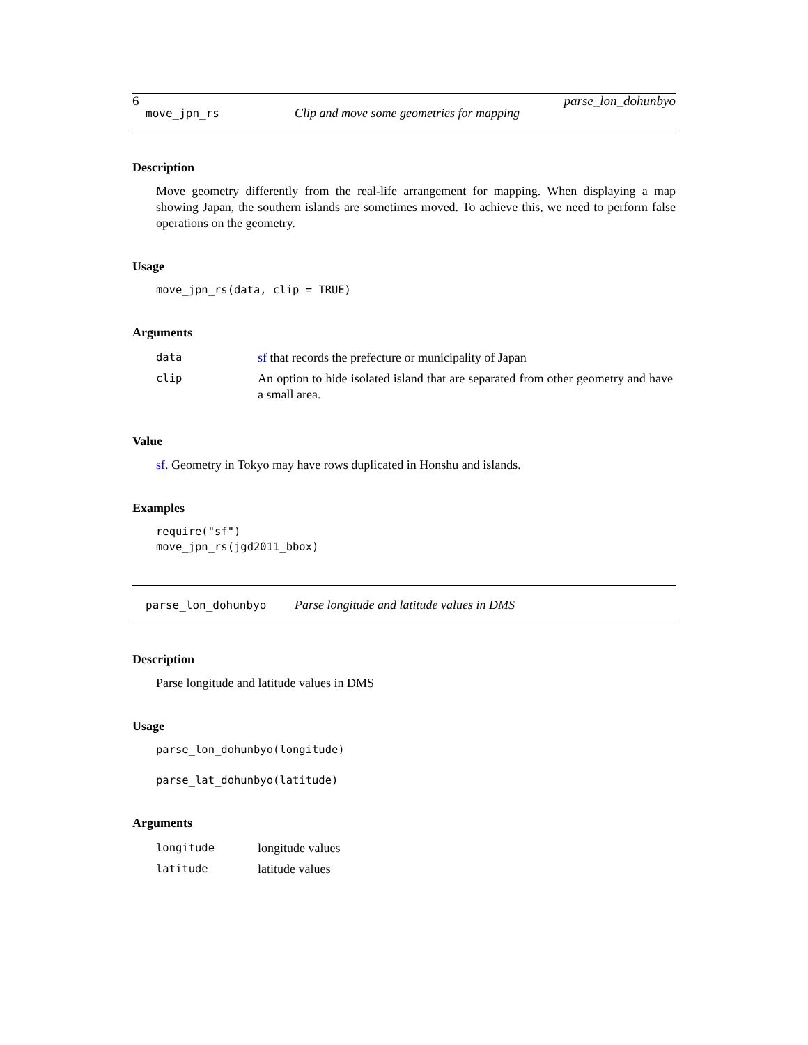6 parse_lon_dohunbyo
move_jpn_rs Clip and move some geometries for mapping
Description
Move geometry differently from the real-life arrangement for mapping. When displaying a map showing Japan, the southern islands are sometimes moved. To achieve this, we need to perform false operations on the geometry.
Usage
move_jpn_rs(data, clip = TRUE)
Arguments
| data | sf that records the prefecture or municipality of Japan |
| clip | An option to hide isolated island that are separated from other geometry and have a small area. |
Value
sf. Geometry in Tokyo may have rows duplicated in Honshu and islands.
Examples
require("sf") move_jpn_rs(jgd2011_bbox)
parse_lon_dohunbyo Parse longitude and latitude values in DMS
Description
Parse longitude and latitude values in DMS
Usage
parse_lon_dohunbyo(longitude) parse_lat_dohunbyo(latitude)
Arguments
| longitude | longitude values |
| latitude | latitude values |